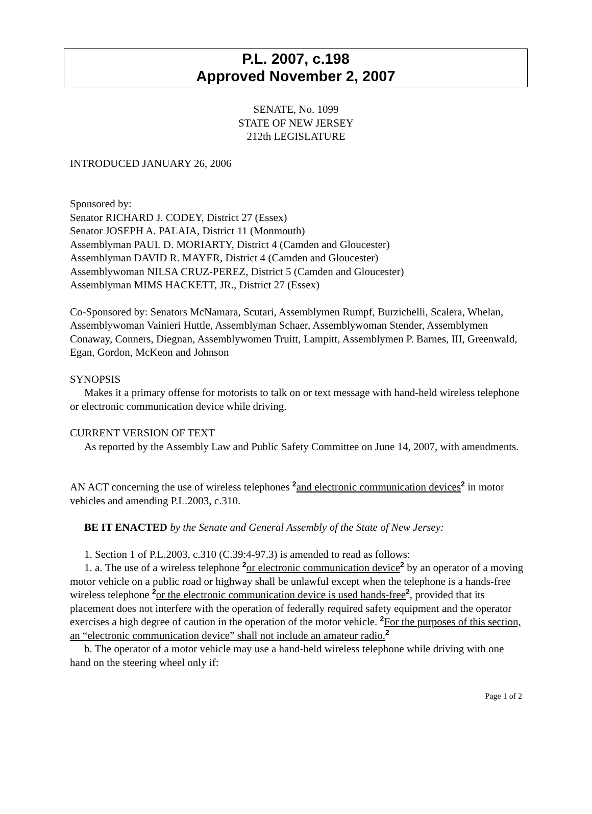P.L. 2007, c.198
Approved November 2, 2007
SENATE, No. 1099
STATE OF NEW JERSEY
212th LEGISLATURE
INTRODUCED JANUARY 26, 2006
Sponsored by:
Senator RICHARD J. CODEY, District 27 (Essex)
Senator JOSEPH A. PALAIA, District 11 (Monmouth)
Assemblyman PAUL D. MORIARTY, District 4 (Camden and Gloucester)
Assemblyman DAVID R. MAYER, District 4 (Camden and Gloucester)
Assemblywoman NILSA CRUZ-PEREZ, District 5 (Camden and Gloucester)
Assemblyman MIMS HACKETT, JR., District 27 (Essex)
Co-Sponsored by: Senators McNamara, Scutari, Assemblymen Rumpf, Burzichelli, Scalera, Whelan, Assemblywoman Vainieri Huttle, Assemblyman Schaer, Assemblywoman Stender, Assemblymen Conaway, Conners, Diegnan, Assemblywomen Truitt, Lampitt, Assemblymen P. Barnes, III, Greenwald, Egan, Gordon, McKeon and Johnson
SYNOPSIS
Makes it a primary offense for motorists to talk on or text message with hand-held wireless telephone or electronic communication device while driving.
CURRENT VERSION OF TEXT
As reported by the Assembly Law and Public Safety Committee on June 14, 2007, with amendments.
AN ACT concerning the use of wireless telephones <sup>2</sup>and electronic communication devices<sup>2</sup> in motor vehicles and amending P.L.2003, c.310.
BE IT ENACTED by the Senate and General Assembly of the State of New Jersey:
1. Section 1 of P.L.2003, c.310 (C.39:4-97.3) is amended to read as follows:
1. a. The use of a wireless telephone <sup>2</sup>or electronic communication device<sup>2</sup> by an operator of a moving motor vehicle on a public road or highway shall be unlawful except when the telephone is a hands-free wireless telephone <sup>2</sup>or the electronic communication device is used hands-free<sup>2</sup>, provided that its placement does not interfere with the operation of federally required safety equipment and the operator exercises a high degree of caution in the operation of the motor vehicle. <sup>2</sup>For the purposes of this section, an “electronic communication device” shall not include an amateur radio.<sup>2</sup>
b. The operator of a motor vehicle may use a hand-held wireless telephone while driving with one hand on the steering wheel only if:
Page 1 of 2